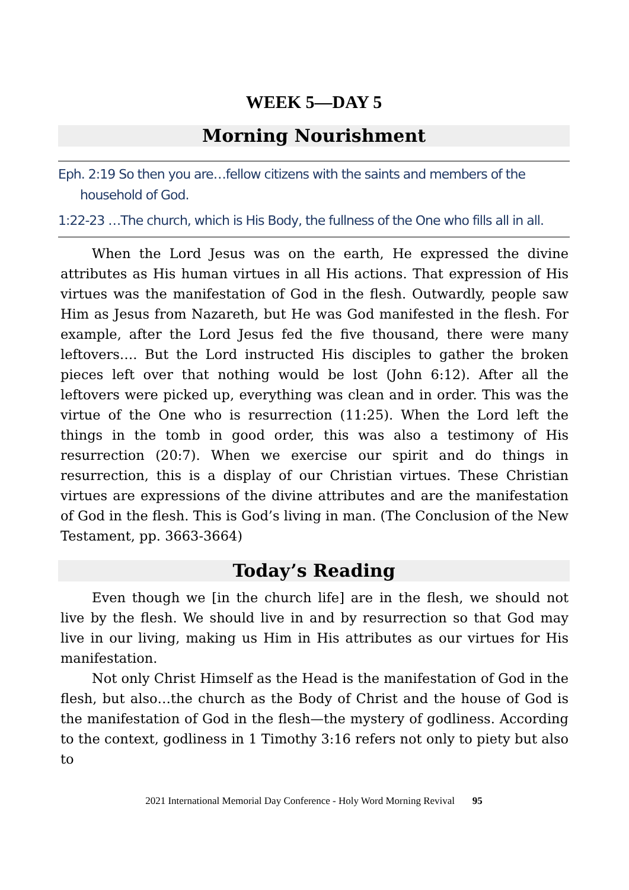WEEK 5—DAY 5
Morning Nourishment
Eph. 2:19 So then you are…fellow citizens with the saints and members of the household of God.
1:22-23 …The church, which is His Body, the fullness of the One who fills all in all.
When the Lord Jesus was on the earth, He expressed the divine attributes as His human virtues in all His actions. That expression of His virtues was the manifestation of God in the flesh. Outwardly, people saw Him as Jesus from Nazareth, but He was God manifested in the flesh. For example, after the Lord Jesus fed the five thousand, there were many leftovers…. But the Lord instructed His disciples to gather the broken pieces left over that nothing would be lost (John 6:12). After all the leftovers were picked up, everything was clean and in order. This was the virtue of the One who is resurrection (11:25). When the Lord left the things in the tomb in good order, this was also a testimony of His resurrection (20:7). When we exercise our spirit and do things in resurrection, this is a display of our Christian virtues. These Christian virtues are expressions of the divine attributes and are the manifestation of God in the flesh. This is God’s living in man. (The Conclusion of the New Testament, pp. 3663-3664)
Today’s Reading
Even though we [in the church life] are in the flesh, we should not live by the flesh. We should live in and by resurrection so that God may live in our living, making us Him in His attributes as our virtues for His manifestation.
Not only Christ Himself as the Head is the manifestation of God in the flesh, but also…the church as the Body of Christ and the house of God is the manifestation of God in the flesh—the mystery of godliness. According to the context, godliness in 1 Timothy 3:16 refers not only to piety but also to
2021 International Memorial Day Conference - Holy Word Morning Revival 95